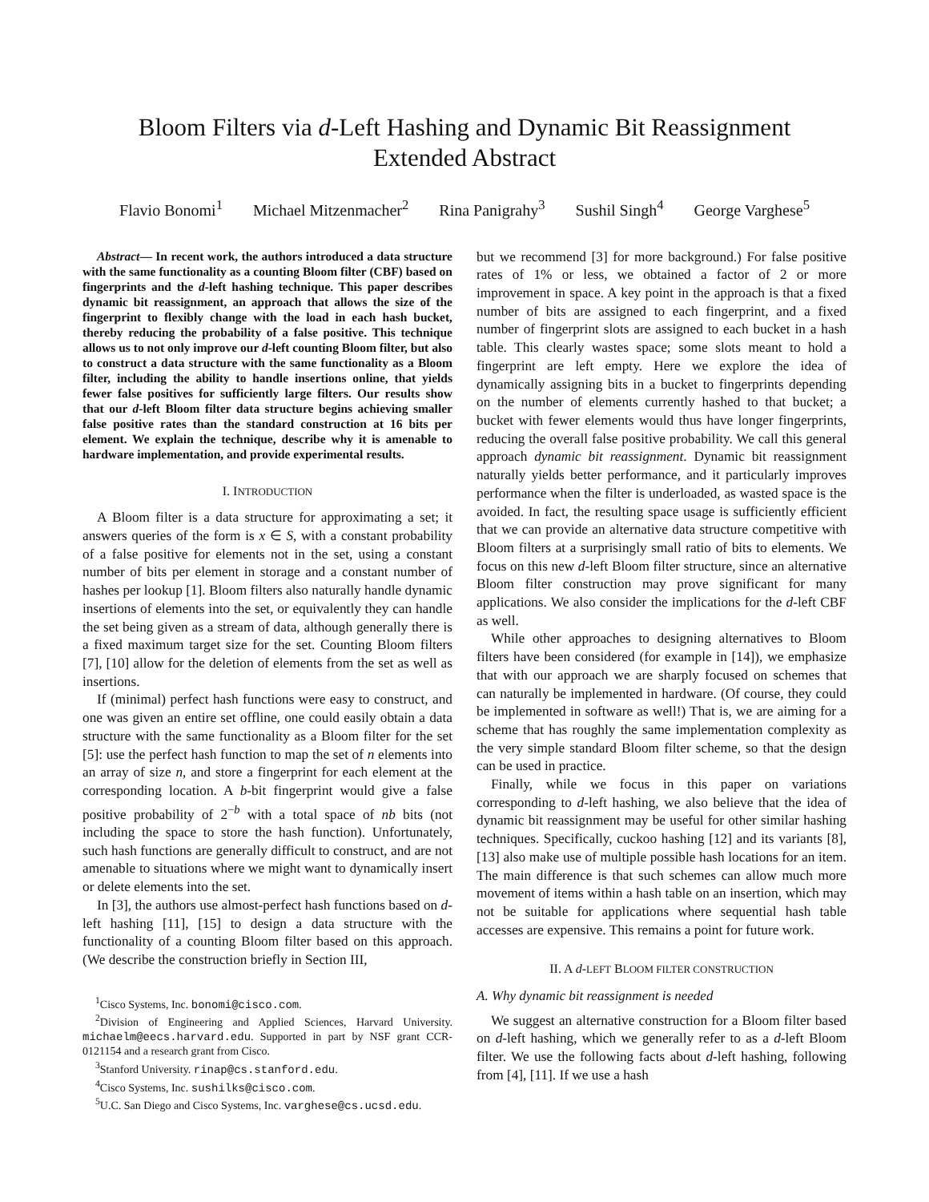Bloom Filters via d-Left Hashing and Dynamic Bit Reassignment
Extended Abstract
Flavio Bonomi<sup>1</sup> Michael Mitzenmacher<sup>2</sup> Rina Panigrahy<sup>3</sup> Sushil Singh<sup>4</sup> George Varghese<sup>5</sup>
Abstract— In recent work, the authors introduced a data structure with the same functionality as a counting Bloom filter (CBF) based on fingerprints and the d-left hashing technique. This paper describes dynamic bit reassignment, an approach that allows the size of the fingerprint to flexibly change with the load in each hash bucket, thereby reducing the probability of a false positive. This technique allows us to not only improve our d-left counting Bloom filter, but also to construct a data structure with the same functionality as a Bloom filter, including the ability to handle insertions online, that yields fewer false positives for sufficiently large filters. Our results show that our d-left Bloom filter data structure begins achieving smaller false positive rates than the standard construction at 16 bits per element. We explain the technique, describe why it is amenable to hardware implementation, and provide experimental results.
I. INTRODUCTION
A Bloom filter is a data structure for approximating a set; it answers queries of the form is x ∈ S, with a constant probability of a false positive for elements not in the set, using a constant number of bits per element in storage and a constant number of hashes per lookup [1]. Bloom filters also naturally handle dynamic insertions of elements into the set, or equivalently they can handle the set being given as a stream of data, although generally there is a fixed maximum target size for the set. Counting Bloom filters [7], [10] allow for the deletion of elements from the set as well as insertions.
If (minimal) perfect hash functions were easy to construct, and one was given an entire set offline, one could easily obtain a data structure with the same functionality as a Bloom filter for the set [5]: use the perfect hash function to map the set of n elements into an array of size n, and store a fingerprint for each element at the corresponding location. A b-bit fingerprint would give a false positive probability of 2<sup>−b</sup> with a total space of nb bits (not including the space to store the hash function). Unfortunately, such hash functions are generally difficult to construct, and are not amenable to situations where we might want to dynamically insert or delete elements into the set.
In [3], the authors use almost-perfect hash functions based on d-left hashing [11], [15] to design a data structure with the functionality of a counting Bloom filter based on this approach. (We describe the construction briefly in Section III,
<sup>1</sup> Cisco Systems, Inc. bonomi@cisco.com.
<sup>2</sup> Division of Engineering and Applied Sciences, Harvard University. michaelm@eecs.harvard.edu. Supported in part by NSF grant CCR-0121154 and a research grant from Cisco.
<sup>3</sup> Stanford University. rinap@cs.stanford.edu.
<sup>4</sup> Cisco Systems, Inc. sushilks@cisco.com.
<sup>5</sup> U.C. San Diego and Cisco Systems, Inc. varghese@cs.ucsd.edu.
but we recommend [3] for more background.) For false positive rates of 1% or less, we obtained a factor of 2 or more improvement in space. A key point in the approach is that a fixed number of bits are assigned to each fingerprint, and a fixed number of fingerprint slots are assigned to each bucket in a hash table. This clearly wastes space; some slots meant to hold a fingerprint are left empty. Here we explore the idea of dynamically assigning bits in a bucket to fingerprints depending on the number of elements currently hashed to that bucket; a bucket with fewer elements would thus have longer fingerprints, reducing the overall false positive probability. We call this general approach dynamic bit reassignment. Dynamic bit reassignment naturally yields better performance, and it particularly improves performance when the filter is underloaded, as wasted space is the avoided. In fact, the resulting space usage is sufficiently efficient that we can provide an alternative data structure competitive with Bloom filters at a surprisingly small ratio of bits to elements. We focus on this new d-left Bloom filter structure, since an alternative Bloom filter construction may prove significant for many applications. We also consider the implications for the d-left CBF as well.
While other approaches to designing alternatives to Bloom filters have been considered (for example in [14]), we emphasize that with our approach we are sharply focused on schemes that can naturally be implemented in hardware. (Of course, they could be implemented in software as well!) That is, we are aiming for a scheme that has roughly the same implementation complexity as the very simple standard Bloom filter scheme, so that the design can be used in practice.
Finally, while we focus in this paper on variations corresponding to d-left hashing, we also believe that the idea of dynamic bit reassignment may be useful for other similar hashing techniques. Specifically, cuckoo hashing [12] and its variants [8], [13] also make use of multiple possible hash locations for an item. The main difference is that such schemes can allow much more movement of items within a hash table on an insertion, which may not be suitable for applications where sequential hash table accesses are expensive. This remains a point for future work.
II. A d-LEFT BLOOM FILTER CONSTRUCTION
A. Why dynamic bit reassignment is needed
We suggest an alternative construction for a Bloom filter based on d-left hashing, which we generally refer to as a d-left Bloom filter. We use the following facts about d-left hashing, following from [4], [11]. If we use a hash